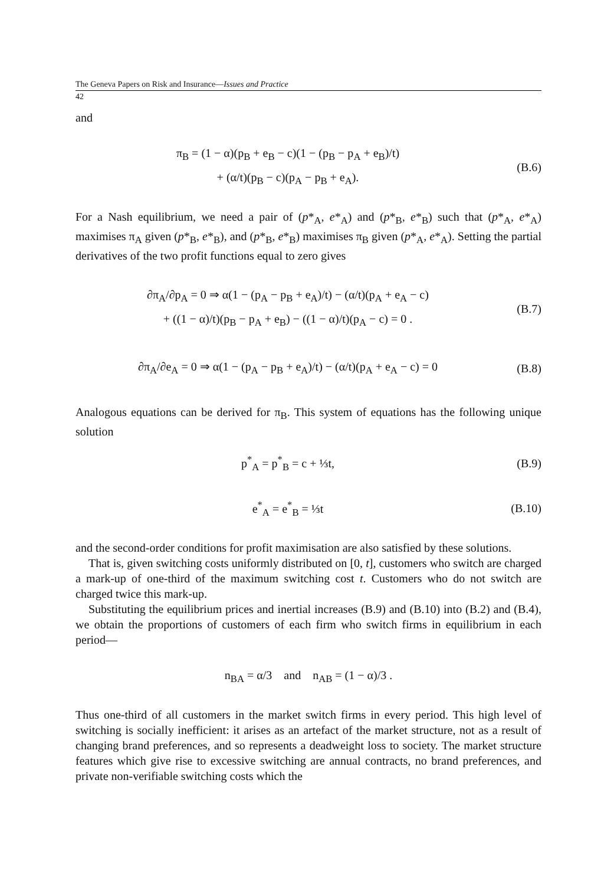The Geneva Papers on Risk and Insurance—Issues and Practice
42
and
π<sub>B</sub> = (1 − α)(p<sub>B</sub> + e<sub>B</sub> − c)(1 − (p<sub>B</sub> − p<sub>A</sub> + e<sub>B</sub>)/t)
+ (α/t)(p<sub>B</sub> − c)(p<sub>A</sub> − p<sub>B</sub> + e<sub>A</sub>).
(B.6)
For a Nash equilibrium, we need a pair of (p*<sub>A</sub>, e*<sub>A</sub>) and (p*<sub>B</sub>, e*<sub>B</sub>) such that (p*<sub>A</sub>, e*<sub>A</sub>) maximises π<sub>A</sub> given (p*<sub>B</sub>, e*<sub>B</sub>), and (p*<sub>B</sub>, e*<sub>B</sub>) maximises π<sub>B</sub> given (p*<sub>A</sub>, e*<sub>A</sub>). Setting the partial derivatives of the two profit functions equal to zero gives
∂π<sub>A</sub>/∂p<sub>A</sub> = 0 ⇒ α(1 − (p<sub>A</sub> − p<sub>B</sub> + e<sub>A</sub>)/t) − (α/t)(p<sub>A</sub> + e<sub>A</sub> − c)
+ ((1 − α)/t)(p<sub>B</sub> − p<sub>A</sub> + e<sub>B</sub>) − ((1 − α)/t)(p<sub>A</sub> − c) = 0 .
(B.7)
∂π<sub>A</sub>/∂e<sub>A</sub> = 0 ⇒ α(1 − (p<sub>A</sub> − p<sub>B</sub> + e<sub>A</sub>)/t) − (α/t)(p<sub>A</sub> + e<sub>A</sub> − c) = 0
(B.8)
Analogous equations can be derived for π<sub>B</sub>. This system of equations has the following unique solution
p<sup>*</sup><sub>A</sub> = p<sup>*</sup><sub>B</sub> = c + ⅓t,
(B.9)
e<sup>*</sup><sub>A</sub> = e<sup>*</sup><sub>B</sub> = ⅓t
(B.10)
and the second-order conditions for profit maximisation are also satisfied by these solutions.
That is, given switching costs uniformly distributed on [0, t], customers who switch are charged a mark-up of one-third of the maximum switching cost t. Customers who do not switch are charged twice this mark-up.
Substituting the equilibrium prices and inertial increases (B.9) and (B.10) into (B.2) and (B.4), we obtain the proportions of customers of each firm who switch firms in equilibrium in each period—
n<sub>BA</sub> = α/3 and n<sub>AB</sub> = (1 − α)/3 .
Thus one-third of all customers in the market switch firms in every period. This high level of switching is socially inefficient: it arises as an artefact of the market structure, not as a result of changing brand preferences, and so represents a deadweight loss to society. The market structure features which give rise to excessive switching are annual contracts, no brand preferences, and private non-verifiable switching costs which the